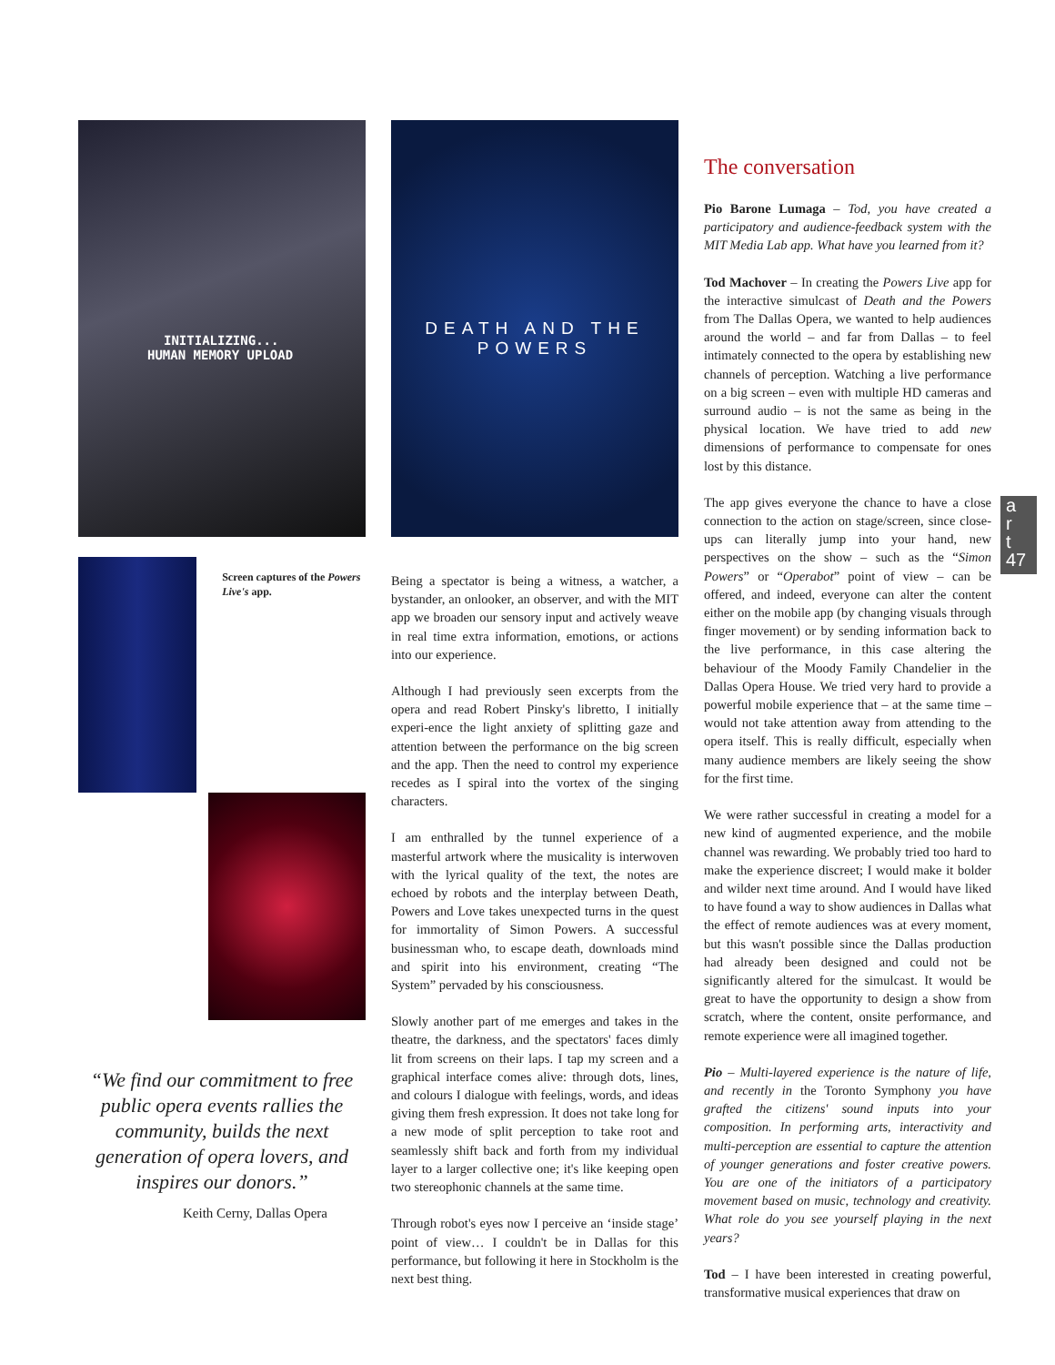INITIALIZING...
HUMAN MEMORY UPLOAD
Screen captures of the Powers Live's app.
“We find our commitment to free public opera events rallies the community, builds the next generation of opera lovers, and inspires our donors.”
Keith Cerny, Dallas Opera
DEATH AND THE
POWERS
Being a spectator is being a witness, a watcher, a bystander, an onlooker, an observer, and with the MIT app we broaden our sensory input and actively weave in real time extra information, emotions, or actions into our experience.
Although I had previously seen excerpts from the opera and read Robert Pinsky's libretto, I initially experi-ence the light anxiety of splitting gaze and attention between the performance on the big screen and the app. Then the need to control my experience recedes as I spiral into the vortex of the singing characters.
I am enthralled by the tunnel experience of a masterful artwork where the musicality is interwoven with the lyrical quality of the text, the notes are echoed by robots and the interplay between Death, Powers and Love takes unexpected turns in the quest for immortality of Simon Powers. A successful businessman who, to escape death, downloads mind and spirit into his environment, creating “The System” pervaded by his consciousness.
Slowly another part of me emerges and takes in the theatre, the darkness, and the spectators' faces dimly lit from screens on their laps. I tap my screen and a graphical interface comes alive: through dots, lines, and colours I dialogue with feelings, words, and ideas giving them fresh expression. It does not take long for a new mode of split perception to take root and seamlessly shift back and forth from my individual layer to a larger collective one; it's like keeping open two stereophonic channels at the same time.
Through robot's eyes now I perceive an ‘inside stage’ point of view… I couldn't be in Dallas for this performance, but following it here in Stockholm is the next best thing.
The conversation
Pio Barone Lumaga – Tod, you have created a participatory and audience-feedback system with the MIT Media Lab app. What have you learned from it?
Tod Machover – In creating the Powers Live app for the interactive simulcast of Death and the Powers from The Dallas Opera, we wanted to help audiences around the world – and far from Dallas – to feel intimately connected to the opera by establishing new channels of perception. Watching a live performance on a big screen – even with multiple HD cameras and surround audio – is not the same as being in the physical location. We have tried to add new dimensions of performance to compensate for ones lost by this distance.
The app gives everyone the chance to have a close connection to the action on stage/screen, since close-ups can literally jump into your hand, new perspectives on the show – such as the “Simon Powers” or “Operabot” point of view – can be offered, and indeed, everyone can alter the content either on the mobile app (by changing visuals through finger movement) or by sending information back to the live performance, in this case altering the behaviour of the Moody Family Chandelier in the Dallas Opera House. We tried very hard to provide a powerful mobile experience that – at the same time – would not take attention away from attending to the opera itself. This is really difficult, especially when many audience members are likely seeing the show for the first time.
We were rather successful in creating a model for a new kind of augmented experience, and the mobile channel was rewarding. We probably tried too hard to make the experience discreet; I would make it bolder and wilder next time around. And I would have liked to have found a way to show audiences in Dallas what the effect of remote audiences was at every moment, but this wasn't possible since the Dallas production had already been designed and could not be significantly altered for the simulcast. It would be great to have the opportunity to design a show from scratch, where the content, onsite performance, and remote experience were all imagined together.
Pio – Multi-layered experience is the nature of life, and recently in the Toronto Symphony you have grafted the citizens' sound inputs into your composition. In performing arts, interactivity and multi-perception are essential to capture the attention of younger generations and foster creative powers. You are one of the initiators of a participatory movement based on music, technology and creativity. What role do you see yourself playing in the next years?
Tod – I have been interested in creating powerful, transformative musical experiences that draw on
a
r
t
47